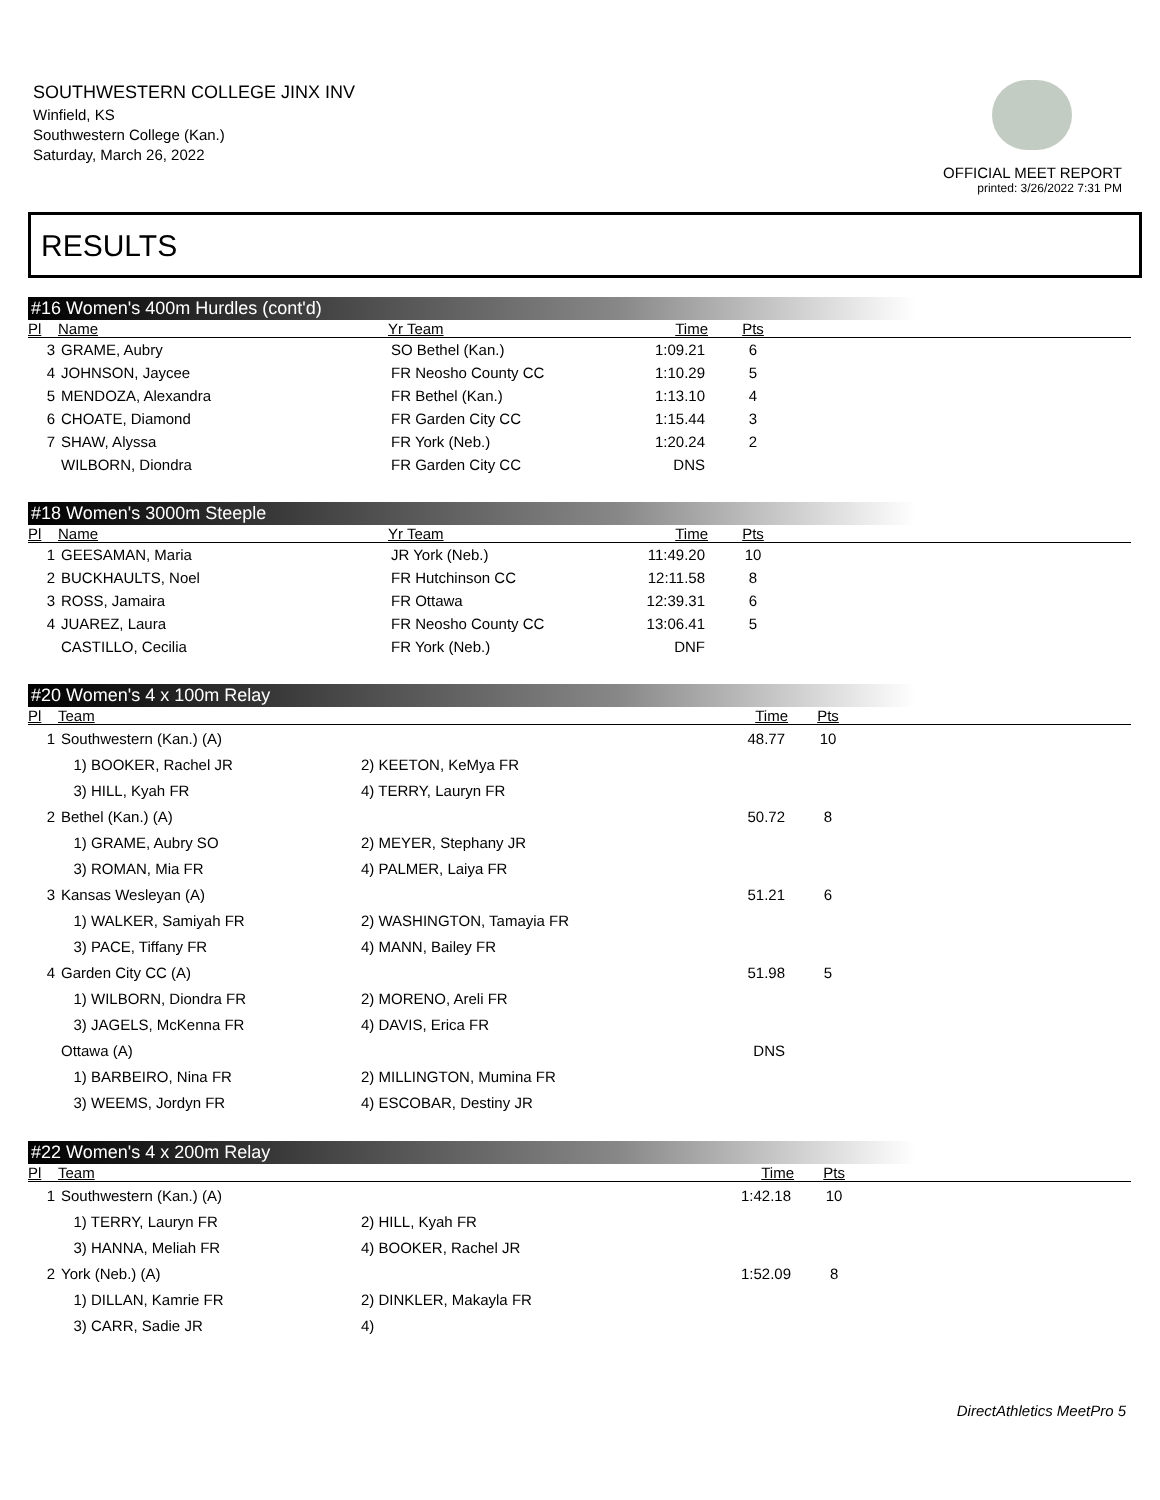SOUTHWESTERN COLLEGE JINX INV
Winfield, KS
Southwestern College (Kan.)
Saturday, March 26, 2022
OFFICIAL MEET REPORT
printed: 3/26/2022 7:31 PM
RESULTS
#16 Women's 400m Hurdles (cont'd)
| Pl | Name | Yr Team | Time | Pts | |
| --- | --- | --- | --- | --- | --- |
| 3 | GRAME, Aubry | SO Bethel (Kan.) | 1:09.21 | 6 | |
| 4 | JOHNSON, Jaycee | FR Neosho County CC | 1:10.29 | 5 | |
| 5 | MENDOZA, Alexandra | FR Bethel (Kan.) | 1:13.10 | 4 | |
| 6 | CHOATE, Diamond | FR Garden City CC | 1:15.44 | 3 | |
| 7 | SHAW, Alyssa | FR York (Neb.) | 1:20.24 | 2 | |
| | WILBORN, Diondra | FR Garden City CC | DNS | | |
#18 Women's 3000m Steeple
| Pl | Name | Yr Team | Time | Pts | |
| --- | --- | --- | --- | --- | --- |
| 1 | GEESAMAN, Maria | JR York (Neb.) | 11:49.20 | 10 | |
| 2 | BUCKHAULTS, Noel | FR Hutchinson CC | 12:11.58 | 8 | |
| 3 | ROSS, Jamaira | FR Ottawa | 12:39.31 | 6 | |
| 4 | JUAREZ, Laura | FR Neosho County CC | 13:06.41 | 5 | |
| | CASTILLO, Cecilia | FR York (Neb.) | DNF | | |
#20 Women's 4 x 100m Relay
| Pl | Team | | Time | Pts | |
| --- | --- | --- | --- | --- | --- |
| 1 | Southwestern (Kan.) (A) | | 48.77 | 10 | |
| | 1) BOOKER, Rachel JR | 2) KEETON, KeMya FR | | | |
| | 3) HILL, Kyah FR | 4) TERRY, Lauryn FR | | | |
| 2 | Bethel (Kan.) (A) | | 50.72 | 8 | |
| | 1) GRAME, Aubry SO | 2) MEYER, Stephany JR | | | |
| | 3) ROMAN, Mia FR | 4) PALMER, Laiya FR | | | |
| 3 | Kansas Wesleyan (A) | | 51.21 | 6 | |
| | 1) WALKER, Samiyah FR | 2) WASHINGTON, Tamayia FR | | | |
| | 3) PACE, Tiffany FR | 4) MANN, Bailey FR | | | |
| 4 | Garden City CC (A) | | 51.98 | 5 | |
| | 1) WILBORN, Diondra FR | 2) MORENO, Areli FR | | | |
| | 3) JAGELS, McKenna FR | 4) DAVIS, Erica FR | | | |
| | Ottawa (A) | | DNS | | |
| | 1) BARBEIRO, Nina FR | 2) MILLINGTON, Mumina FR | | | |
| | 3) WEEMS, Jordyn FR | 4) ESCOBAR, Destiny JR | | | |
#22 Women's 4 x 200m Relay
| Pl | Team | | Time | Pts | |
| --- | --- | --- | --- | --- | --- |
| 1 | Southwestern (Kan.) (A) | | 1:42.18 | 10 | |
| | 1) TERRY, Lauryn FR | 2) HILL, Kyah FR | | | |
| | 3) HANNA, Meliah FR | 4) BOOKER, Rachel JR | | | |
| 2 | York (Neb.) (A) | | 1:52.09 | 8 | |
| | 1) DILLAN, Kamrie FR | 2) DINKLER, Makayla FR | | | |
| | 3) CARR, Sadie JR | 4) | | | |
DirectAthletics MeetPro 5